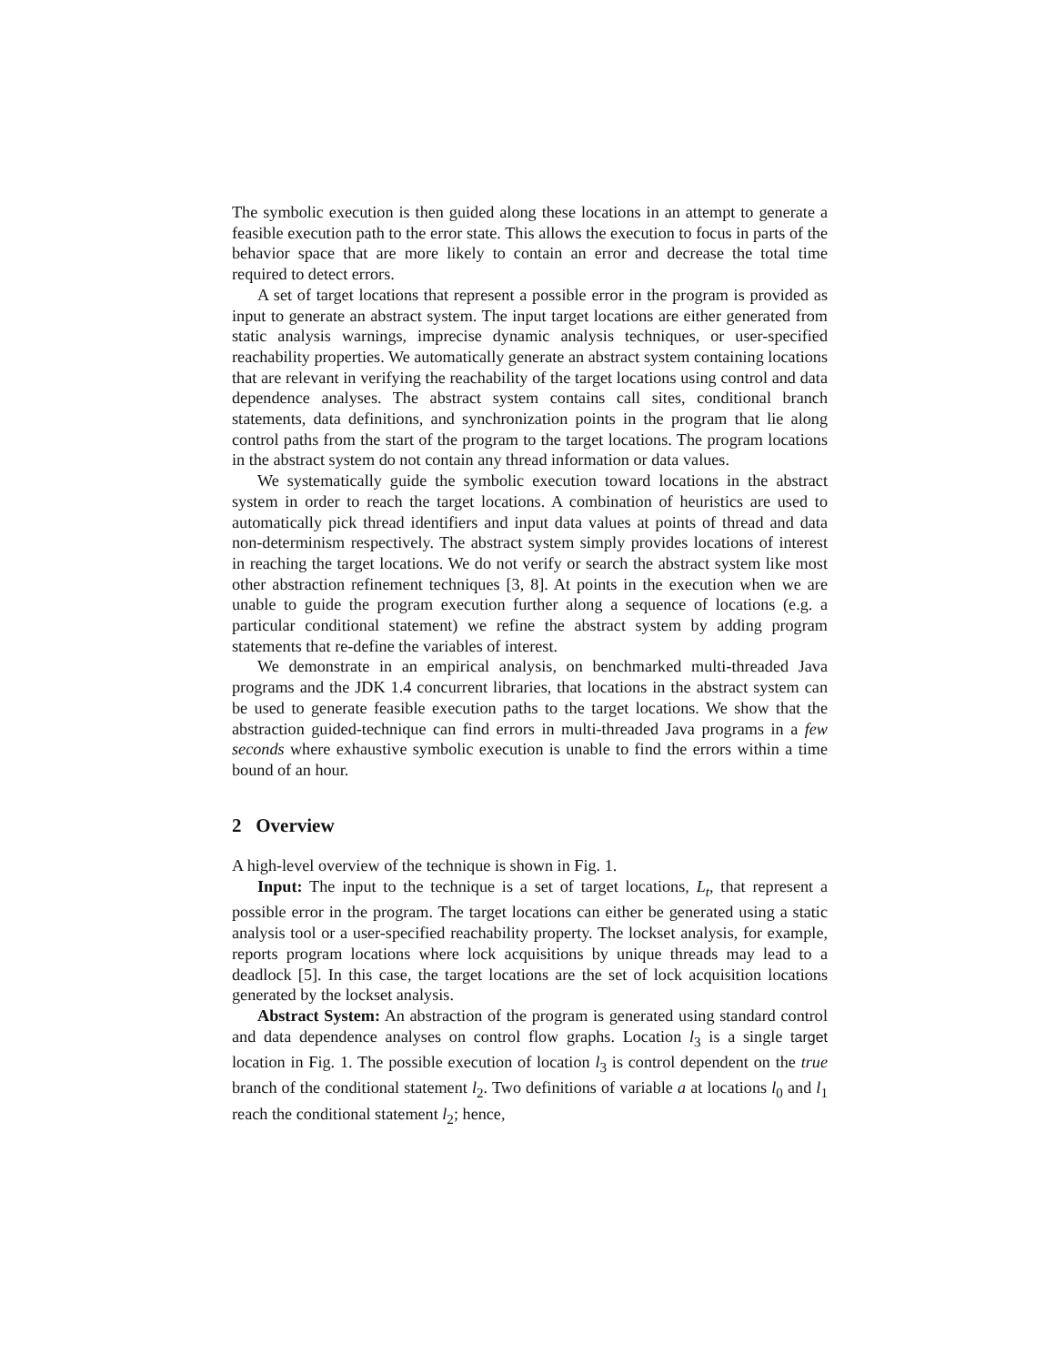The symbolic execution is then guided along these locations in an attempt to generate a feasible execution path to the error state. This allows the execution to focus in parts of the behavior space that are more likely to contain an error and decrease the total time required to detect errors.
A set of target locations that represent a possible error in the program is provided as input to generate an abstract system. The input target locations are either generated from static analysis warnings, imprecise dynamic analysis techniques, or user-specified reachability properties. We automatically generate an abstract system containing locations that are relevant in verifying the reachability of the target locations using control and data dependence analyses. The abstract system contains call sites, conditional branch statements, data definitions, and synchronization points in the program that lie along control paths from the start of the program to the target locations. The program locations in the abstract system do not contain any thread information or data values.
We systematically guide the symbolic execution toward locations in the abstract system in order to reach the target locations. A combination of heuristics are used to automatically pick thread identifiers and input data values at points of thread and data non-determinism respectively. The abstract system simply provides locations of interest in reaching the target locations. We do not verify or search the abstract system like most other abstraction refinement techniques [3, 8]. At points in the execution when we are unable to guide the program execution further along a sequence of locations (e.g. a particular conditional statement) we refine the abstract system by adding program statements that re-define the variables of interest.
We demonstrate in an empirical analysis, on benchmarked multi-threaded Java programs and the JDK 1.4 concurrent libraries, that locations in the abstract system can be used to generate feasible execution paths to the target locations. We show that the abstraction guided-technique can find errors in multi-threaded Java programs in a few seconds where exhaustive symbolic execution is unable to find the errors within a time bound of an hour.
2 Overview
A high-level overview of the technique is shown in Fig. 1.
Input: The input to the technique is a set of target locations, L<sub>t</sub>, that represent a possible error in the program. The target locations can either be generated using a static analysis tool or a user-specified reachability property. The lockset analysis, for example, reports program locations where lock acquisitions by unique threads may lead to a deadlock [5]. In this case, the target locations are the set of lock acquisition locations generated by the lockset analysis.
Abstract System: An abstraction of the program is generated using standard control and data dependence analyses on control flow graphs. Location l<sub>3</sub> is a single target location in Fig. 1. The possible execution of location l<sub>3</sub> is control dependent on the true branch of the conditional statement l<sub>2</sub>. Two definitions of variable a at locations l<sub>0</sub> and l<sub>1</sub> reach the conditional statement l<sub>2</sub>; hence,